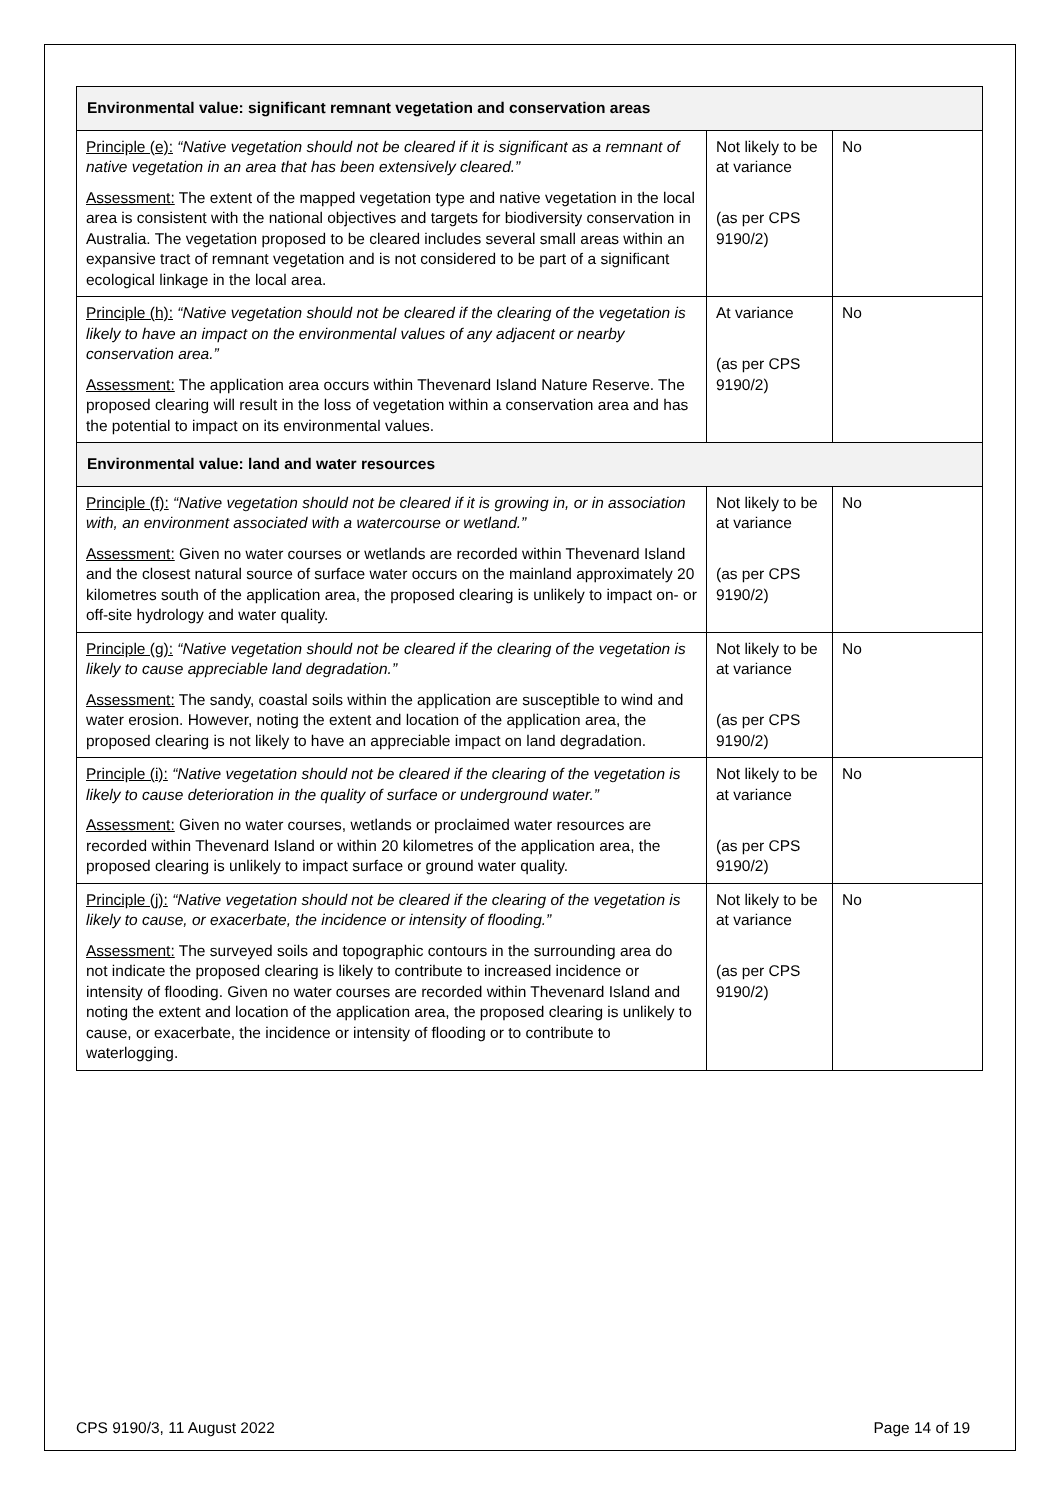| Environmental value: significant remnant vegetation and conservation areas | | |
| Principle (e): “Native vegetation should not be cleared if it is significant as a remnant of native vegetation in an area that has been extensively cleared.” Assessment: The extent of the mapped vegetation type and native vegetation in the local area is consistent with the national objectives and targets for biodiversity conservation in Australia. The vegetation proposed to be cleared includes several small areas within an expansive tract of remnant vegetation and is not considered to be part of a significant ecological linkage in the local area. | Not likely to be at variance (as per CPS 9190/2) | No |
| Principle (h): “Native vegetation should not be cleared if the clearing of the vegetation is likely to have an impact on the environmental values of any adjacent or nearby conservation area.” Assessment: The application area occurs within Thevenard Island Nature Reserve. The proposed clearing will result in the loss of vegetation within a conservation area and has the potential to impact on its environmental values. | At variance (as per CPS 9190/2) | No |
| Environmental value: land and water resources | | |
| Principle (f): “Native vegetation should not be cleared if it is growing in, or in association with, an environment associated with a watercourse or wetland.” Assessment: Given no water courses or wetlands are recorded within Thevenard Island and the closest natural source of surface water occurs on the mainland approximately 20 kilometres south of the application area, the proposed clearing is unlikely to impact on- or off-site hydrology and water quality. | Not likely to be at variance (as per CPS 9190/2) | No |
| Principle (g): “Native vegetation should not be cleared if the clearing of the vegetation is likely to cause appreciable land degradation.” Assessment: The sandy, coastal soils within the application are susceptible to wind and water erosion. However, noting the extent and location of the application area, the proposed clearing is not likely to have an appreciable impact on land degradation. | Not likely to be at variance (as per CPS 9190/2) | No |
| Principle (i): “Native vegetation should not be cleared if the clearing of the vegetation is likely to cause deterioration in the quality of surface or underground water.” Assessment: Given no water courses, wetlands or proclaimed water resources are recorded within Thevenard Island or within 20 kilometres of the application area, the proposed clearing is unlikely to impact surface or ground water quality. | Not likely to be at variance (as per CPS 9190/2) | No |
| Principle (j): “Native vegetation should not be cleared if the clearing of the vegetation is likely to cause, or exacerbate, the incidence or intensity of flooding.” Assessment: The surveyed soils and topographic contours in the surrounding area do not indicate the proposed clearing is likely to contribute to increased incidence or intensity of flooding. Given no water courses are recorded within Thevenard Island and noting the extent and location of the application area, the proposed clearing is unlikely to cause, or exacerbate, the incidence or intensity of flooding or to contribute to waterlogging. | Not likely to be at variance (as per CPS 9190/2) | No |
CPS 9190/3, 11 August 2022 Page 14 of 19